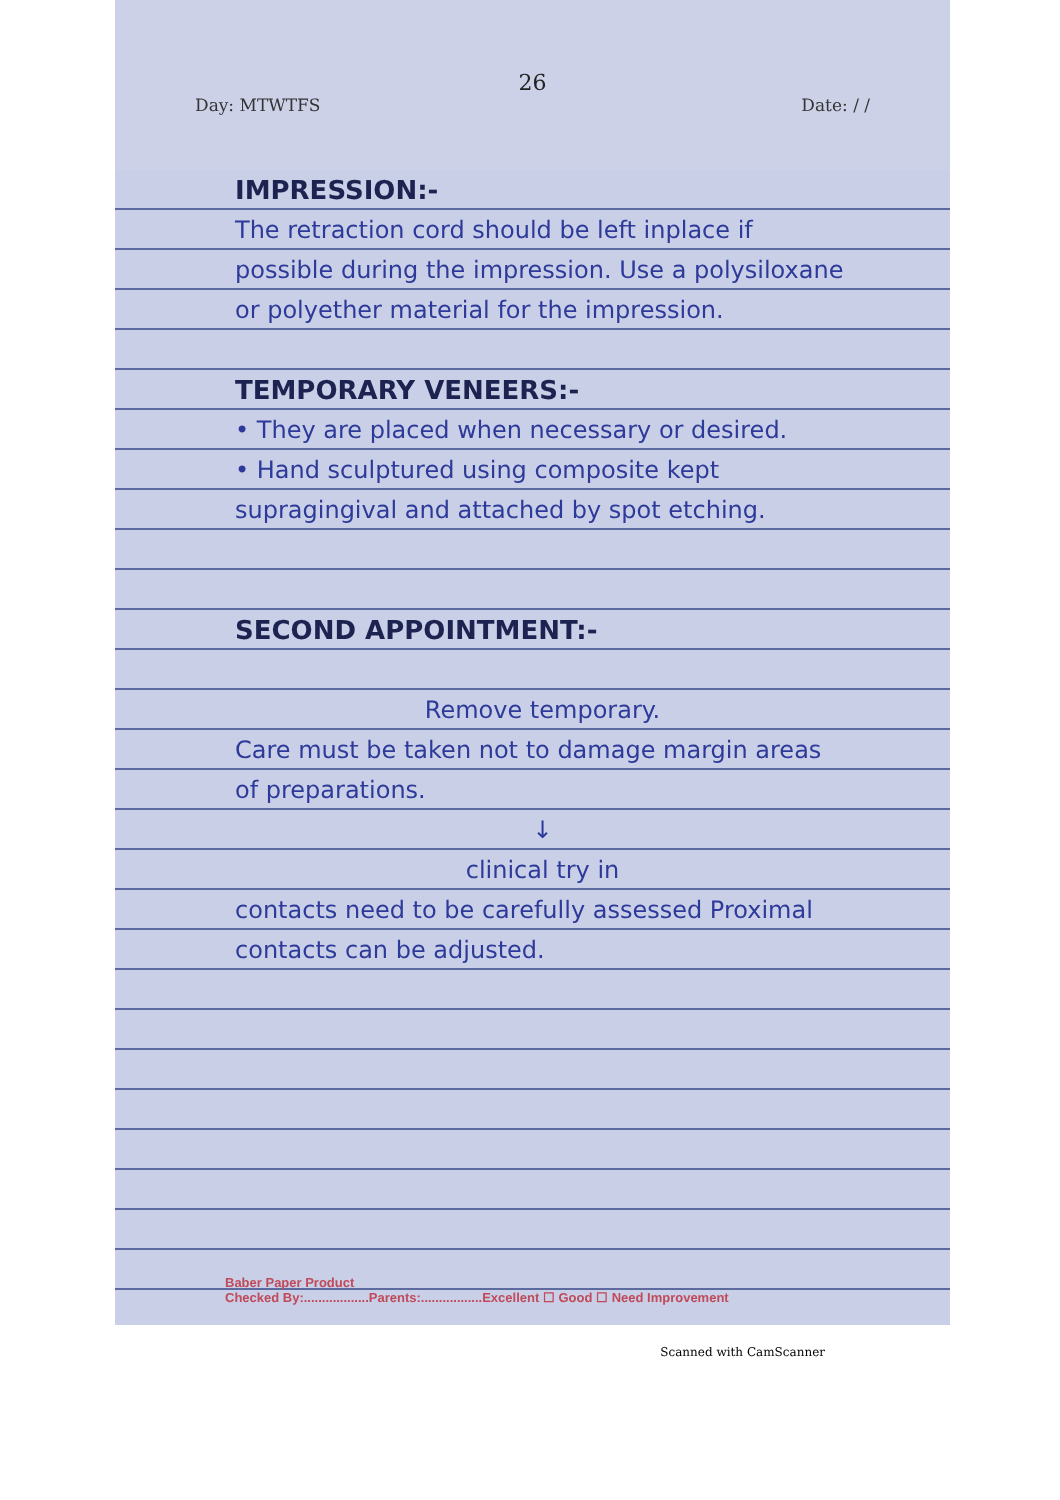26
Day: MTWTFS Date: / /
IMPRESSION:-
The retraction cord should be left inplace if possible during the impression. Use a polysiloxane or polyether material for the impression.
TEMPORARY VENEERS:-
• They are placed when necessary or desired.
• Hand sculptured using composite kept supragingival and attached by spot etching.
SECOND APPOINTMENT:-
Remove temporary.
Care must be taken not to damage margin areas of preparations.
↓
clinical try in
contacts need to be carefully assessed Proximal contacts can be adjusted.
Baber Paper Product
Checked By:..................Parents:.................Excellent ☐ Good ☐ Need Improvement
Scanned with CamScanner